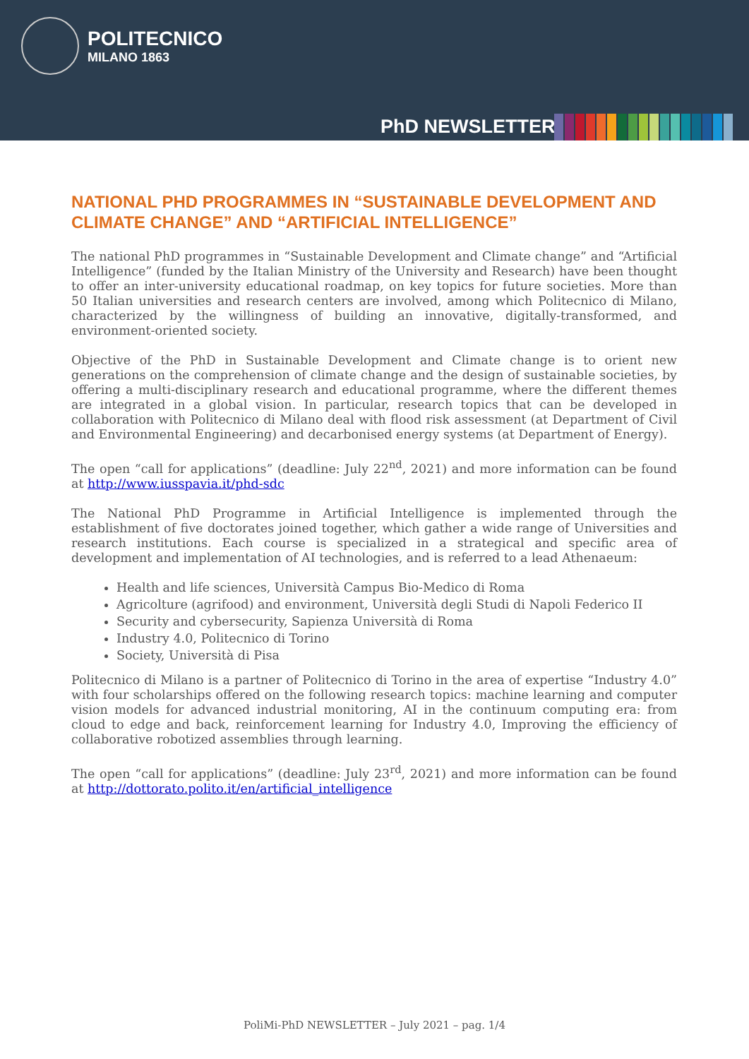POLITECNICO
MILANO 1863
PhD NEWSLETTER
NATIONAL PHD PROGRAMMES IN “SUSTAINABLE DEVELOPMENT AND CLIMATE CHANGE” AND “ARTIFICIAL INTELLIGENCE”
The national PhD programmes in “Sustainable Development and Climate change” and “Artificial Intelligence” (funded by the Italian Ministry of the University and Research) have been thought to offer an inter-university educational roadmap, on key topics for future societies. More than 50 Italian universities and research centers are involved, among which Politecnico di Milano, characterized by the willingness of building an innovative, digitally-transformed, and environment-oriented society.
Objective of the PhD in Sustainable Development and Climate change is to orient new generations on the comprehension of climate change and the design of sustainable societies, by offering a multi-disciplinary research and educational programme, where the different themes are integrated in a global vision. In particular, research topics that can be developed in collaboration with Politecnico di Milano deal with flood risk assessment (at Department of Civil and Environmental Engineering) and decarbonised energy systems (at Department of Energy).
The open “call for applications” (deadline: July 22<sup>nd</sup>, 2021) and more information can be found at http://www.iusspavia.it/phd-sdc
The National PhD Programme in Artificial Intelligence is implemented through the establishment of five doctorates joined together, which gather a wide range of Universities and research institutions. Each course is specialized in a strategical and specific area of development and implementation of AI technologies, and is referred to a lead Athenaeum:
Health and life sciences, Università Campus Bio-Medico di Roma
Agricolture (agrifood) and environment, Università degli Studi di Napoli Federico II
Security and cybersecurity, Sapienza Università di Roma
Industry 4.0, Politecnico di Torino
Society, Università di Pisa
Politecnico di Milano is a partner of Politecnico di Torino in the area of expertise “Industry 4.0” with four scholarships offered on the following research topics: machine learning and computer vision models for advanced industrial monitoring, AI in the continuum computing era: from cloud to edge and back, reinforcement learning for Industry 4.0, Improving the efficiency of collaborative robotized assemblies through learning.
The open “call for applications” (deadline: July 23<sup>rd</sup>, 2021) and more information can be found at http://dottorato.polito.it/en/artificial_intelligence
PoliMi-PhD NEWSLETTER – July 2021 – pag. 1/4